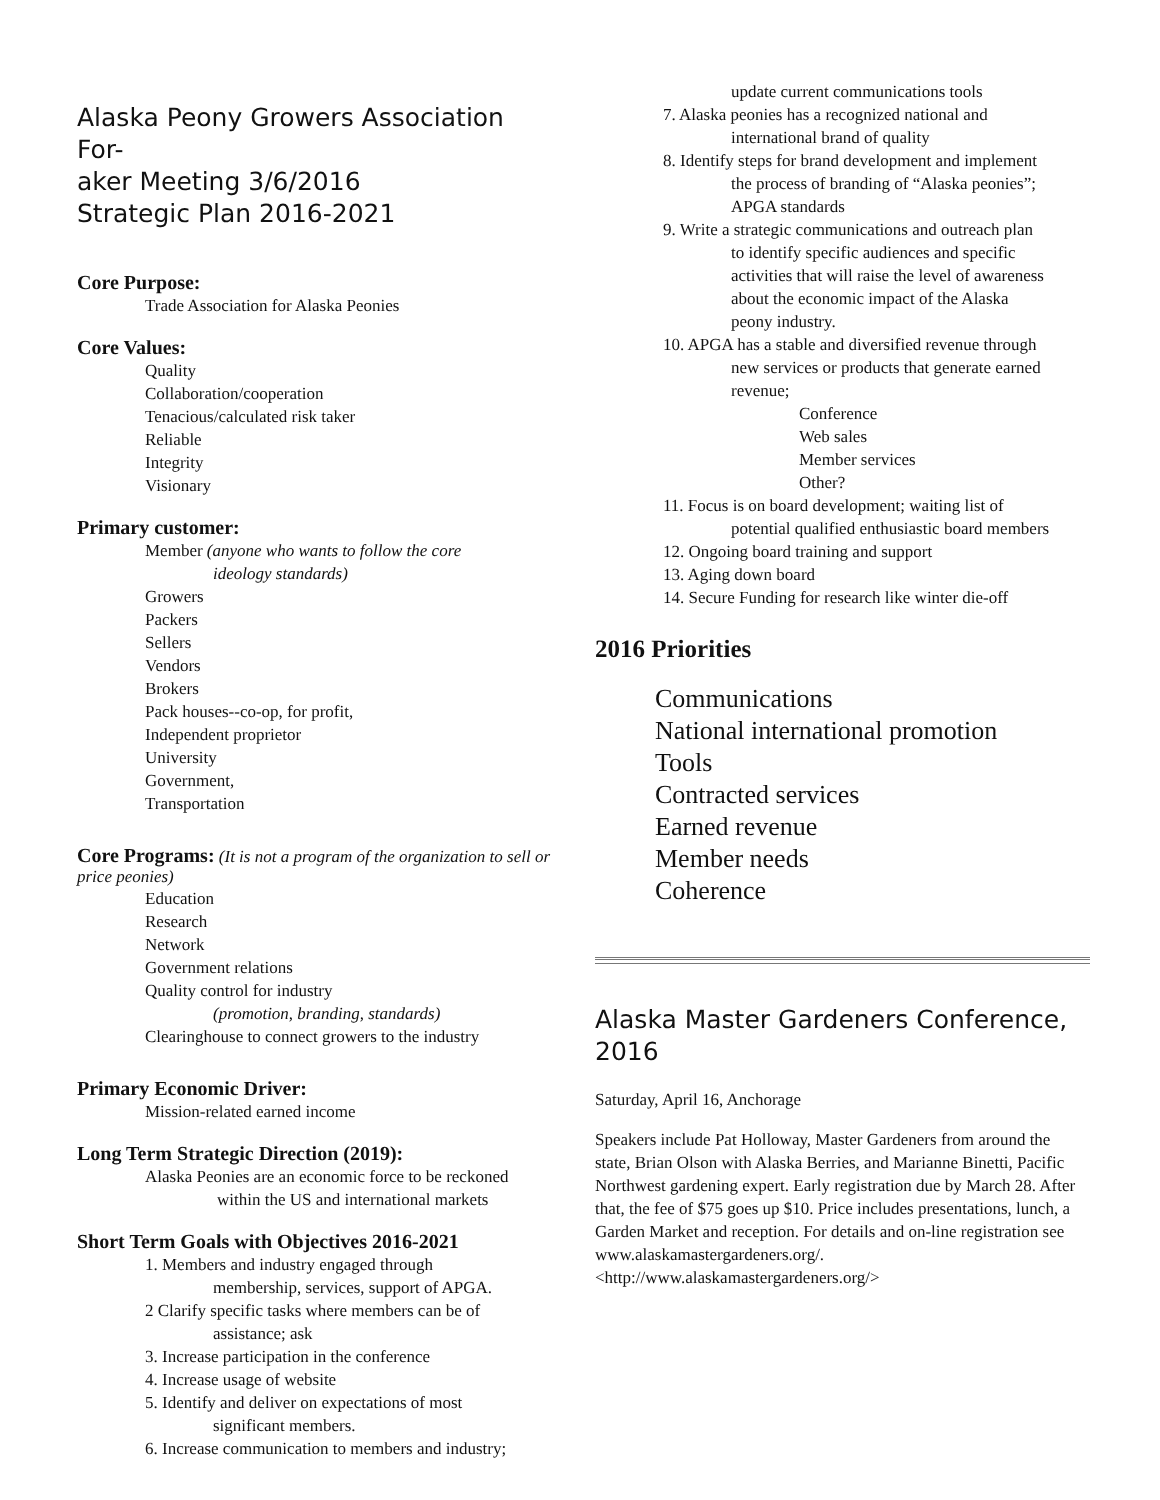Alaska Peony Growers Association For-
aker Meeting 3/6/2016
Strategic Plan 2016-2021
Core Purpose:
Trade Association for Alaska Peonies
Core Values:
Quality
Collaboration/cooperation
Tenacious/calculated risk taker
Reliable
Integrity
Visionary
Primary customer:
Member (anyone who wants to follow the core
ideology standards)
Growers
Packers
Sellers
Vendors
Brokers
Pack houses--co-op, for profit,
Independent proprietor
University
Government,
Transportation
Core Programs:
(It is not a program of the organization to sell or price peonies)
Education
Research
Network
Government relations
Quality control for industry
(promotion, branding, standards)
Clearinghouse to connect growers to the industry
Primary Economic Driver:
Mission-related earned income
Long Term Strategic Direction (2019):
Alaska Peonies are an economic force to be reckoned
within the US and international markets
Short Term Goals with Objectives 2016-2021
1. Members and industry engaged through
membership, services, support of APGA.
2 Clarify specific tasks where members can be of
assistance; ask
3. Increase participation in the conference
4. Increase usage of website
5. Identify and deliver on expectations of most
significant members.
6. Increase communication to members and industry;
update current communications tools
7. Alaska peonies has a recognized national and
international brand of quality
8. Identify steps for brand development and implement
the process of branding of “Alaska peonies”;
APGA standards
9. Write a strategic communications and outreach plan
to identify specific audiences and specific
activities that will raise the level of awareness
about the economic impact of the Alaska
peony industry.
10. APGA has a stable and diversified revenue through
new services or products that generate earned
revenue;
Conference
Web sales
Member services
Other?
11. Focus is on board development; waiting list of
potential qualified enthusiastic board members
12. Ongoing board training and support
13. Aging down board
14. Secure Funding for research like winter die-off
2016 Priorities
Communications
National international promotion
Tools
Contracted services
Earned revenue
Member needs
Coherence
Alaska Master Gardeners Conference,
2016
Saturday, April 16, Anchorage
Speakers include Pat Holloway, Master Gardeners from around the state, Brian Olson with Alaska Berries, and Marianne Binetti, Pacific Northwest gardening expert. Early registration due by March 28. After that, the fee of $75 goes up $10. Price includes presentations, lunch, a Garden Market and reception. For details and on-line registration see www.alaskamastergardeners.org/. <http://www.alaskamastergardeners.org/>